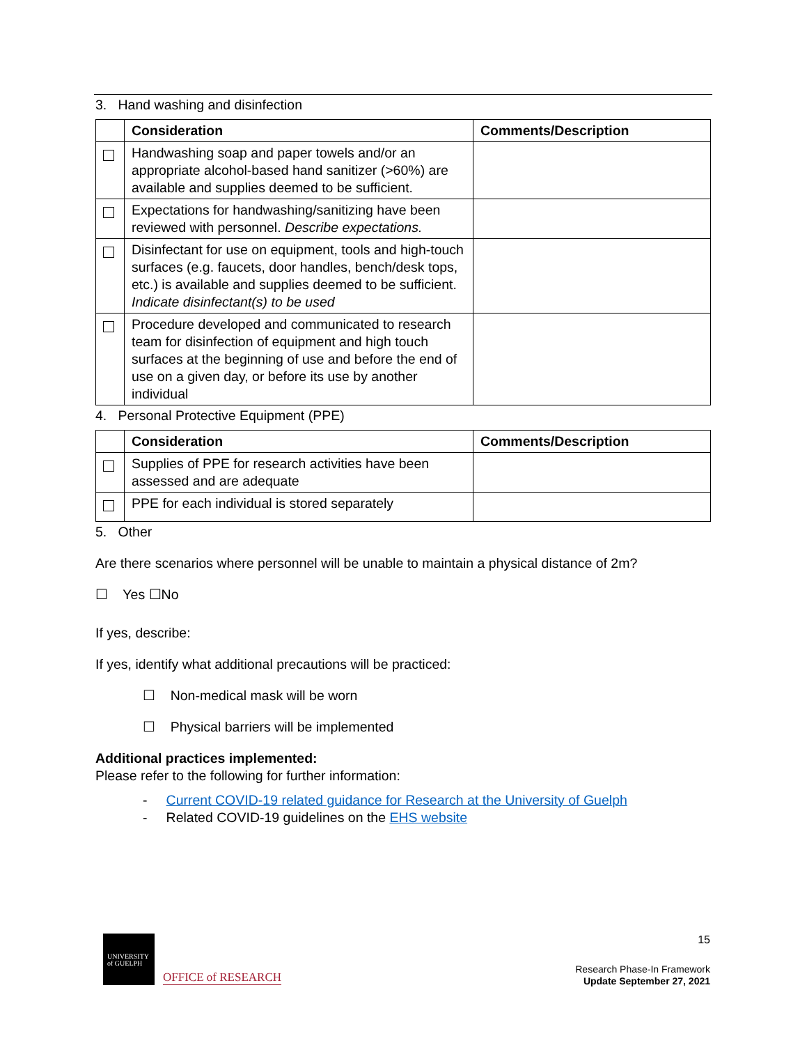3. Hand washing and disinfection
| | Consideration | Comments/Description |
| --- | --- | --- |
| | Handwashing soap and paper towels and/or an appropriate alcohol-based hand sanitizer (>60%) are available and supplies deemed to be sufficient. | |
| | Expectations for handwashing/sanitizing have been reviewed with personnel. Describe expectations. | |
| | Disinfectant for use on equipment, tools and high-touch surfaces (e.g. faucets, door handles, bench/desk tops, etc.) is available and supplies deemed to be sufficient. Indicate disinfectant(s) to be used | |
| | Procedure developed and communicated to research team for disinfection of equipment and high touch surfaces at the beginning of use and before the end of use on a given day, or before its use by another individual | |
4. Personal Protective Equipment (PPE)
| | Consideration | Comments/Description |
| --- | --- | --- |
| | Supplies of PPE for research activities have been assessed and are adequate | |
| | PPE for each individual is stored separately | |
5. Other
Are there scenarios where personnel will be unable to maintain a physical distance of 2m?
☐ Yes ☐No
If yes, describe:
If yes, identify what additional precautions will be practiced:
☐ Non-medical mask will be worn
☐ Physical barriers will be implemented
Additional practices implemented:
Please refer to the following for further information:
- Current COVID-19 related guidance for Research at the University of Guelph
- Related COVID-19 guidelines on the EHS website
UNIVERSITY
of GUELPH
OFFICE of RESEARCH
15
Research Phase-In Framework
Update September 27, 2021